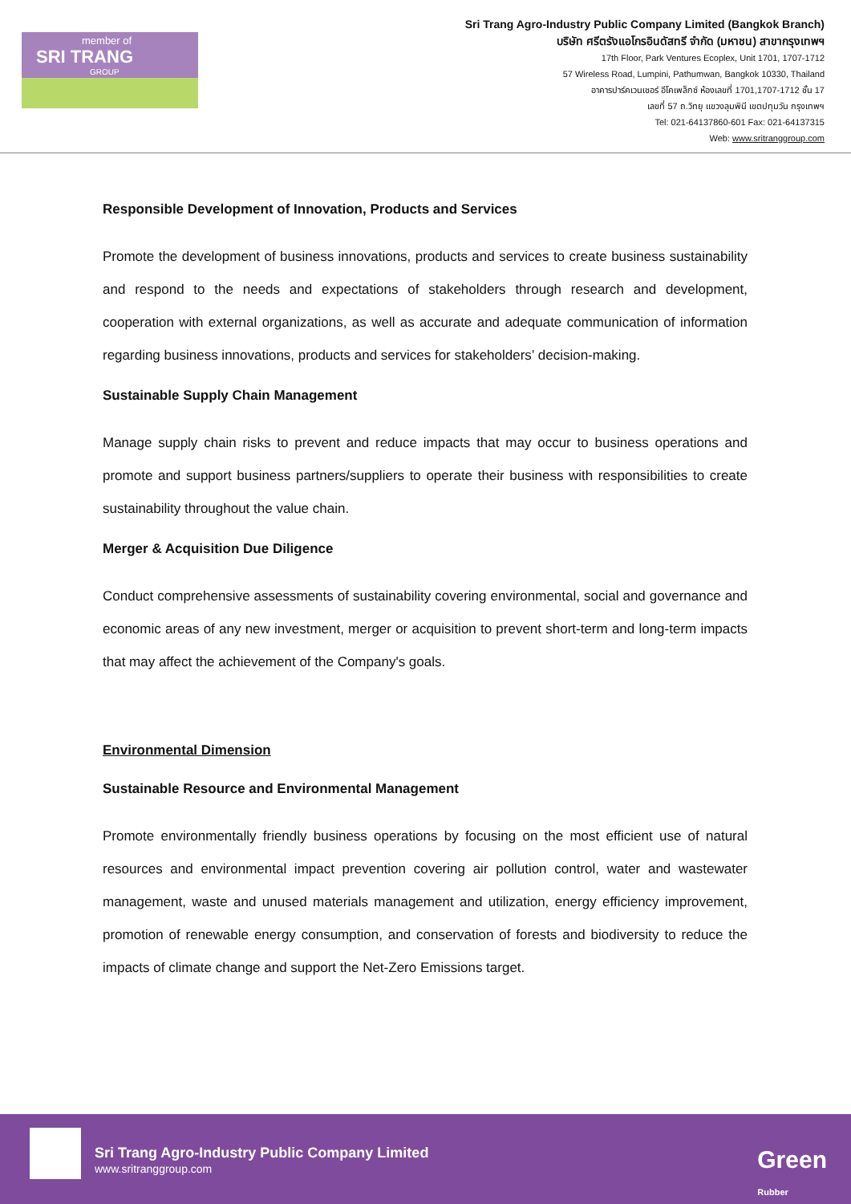member of
SRI TRANG
GROUP
Sri Trang Agro-Industry Public Company Limited (Bangkok Branch)
บริษัท ศรีตรังแอโกรอินดัสทรี จำกัด (มหาชน) สาขากรุงเทพฯ
17th Floor, Park Ventures Ecoplex, Unit 1701, 1707-1712
57 Wireless Road, Lumpini, Pathumwan, Bangkok 10330, Thailand
อาคารปาร์คเวนเชอร์ อีโคเพล็กซ์ ห้องเลขที่ 1701,1707-1712 ชั้น 17
เลขที่ 57 ถ.วิทยุ แขวงลุมพินี เขตปทุมวัน กรุงเทพฯ
Tel: 021-64137860-601 Fax: 021-64137315
Web: www.sritranggroup.com
Responsible Development of Innovation, Products and Services
Promote the development of business innovations, products and services to create business sustainability and respond to the needs and expectations of stakeholders through research and development, cooperation with external organizations, as well as accurate and adequate communication of information regarding business innovations, products and services for stakeholders’ decision-making.
Sustainable Supply Chain Management
Manage supply chain risks to prevent and reduce impacts that may occur to business operations and promote and support business partners/suppliers to operate their business with responsibilities to create sustainability throughout the value chain.
Merger & Acquisition Due Diligence
Conduct comprehensive assessments of sustainability covering environmental, social and governance and economic areas of any new investment, merger or acquisition to prevent short-term and long-term impacts that may affect the achievement of the Company's goals.
Environmental Dimension
Sustainable Resource and Environmental Management
Promote environmentally friendly business operations by focusing on the most efficient use of natural resources and environmental impact prevention covering air pollution control, water and wastewater management, waste and unused materials management and utilization, energy efficiency improvement, promotion of renewable energy consumption, and conservation of forests and biodiversity to reduce the impacts of climate change and support the Net-Zero Emissions target.
Sri Trang Agro-Industry Public Company Limited
www.sritranggroup.com
Green
Rubber